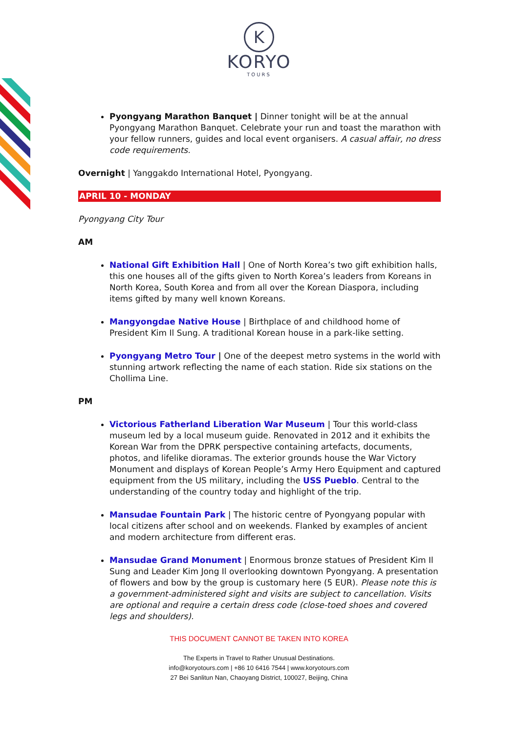K
KORYO
TOURS
Pyongyang Marathon Banquet | Dinner tonight will be at the annual Pyongyang Marathon Banquet. Celebrate your run and toast the marathon with your fellow runners, guides and local event organisers. A casual affair, no dress code requirements.
Overnight | Yanggakdo International Hotel, Pyongyang.
APRIL 10 - MONDAY
Pyongyang City Tour
AM
National Gift Exhibition Hall | One of North Korea’s two gift exhibition halls, this one houses all of the gifts given to North Korea’s leaders from Koreans in North Korea, South Korea and from all over the Korean Diaspora, including items gifted by many well known Koreans.
Mangyongdae Native House | Birthplace of and childhood home of President Kim Il Sung. A traditional Korean house in a park-like setting.
Pyongyang Metro Tour | One of the deepest metro systems in the world with stunning artwork reflecting the name of each station. Ride six stations on the Chollima Line.
PM
Victorious Fatherland Liberation War Museum | Tour this world-class museum led by a local museum guide. Renovated in 2012 and it exhibits the Korean War from the DPRK perspective containing artefacts, documents, photos, and lifelike dioramas. The exterior grounds house the War Victory Monument and displays of Korean People’s Army Hero Equipment and captured equipment from the US military, including the USS Pueblo. Central to the understanding of the country today and highlight of the trip.
Mansudae Fountain Park | The historic centre of Pyongyang popular with local citizens after school and on weekends. Flanked by examples of ancient and modern architecture from different eras.
Mansudae Grand Monument | Enormous bronze statues of President Kim Il Sung and Leader Kim Jong Il overlooking downtown Pyongyang. A presentation of flowers and bow by the group is customary here (5 EUR). Please note this is a government-administered sight and visits are subject to cancellation. Visits are optional and require a certain dress code (close-toed shoes and covered legs and shoulders).
THIS DOCUMENT CANNOT BE TAKEN INTO KOREA
The Experts in Travel to Rather Unusual Destinations.
info@koryotours.com | +86 10 6416 7544 | www.koryotours.com
27 Bei Sanlitun Nan, Chaoyang District, 100027, Beijing, China